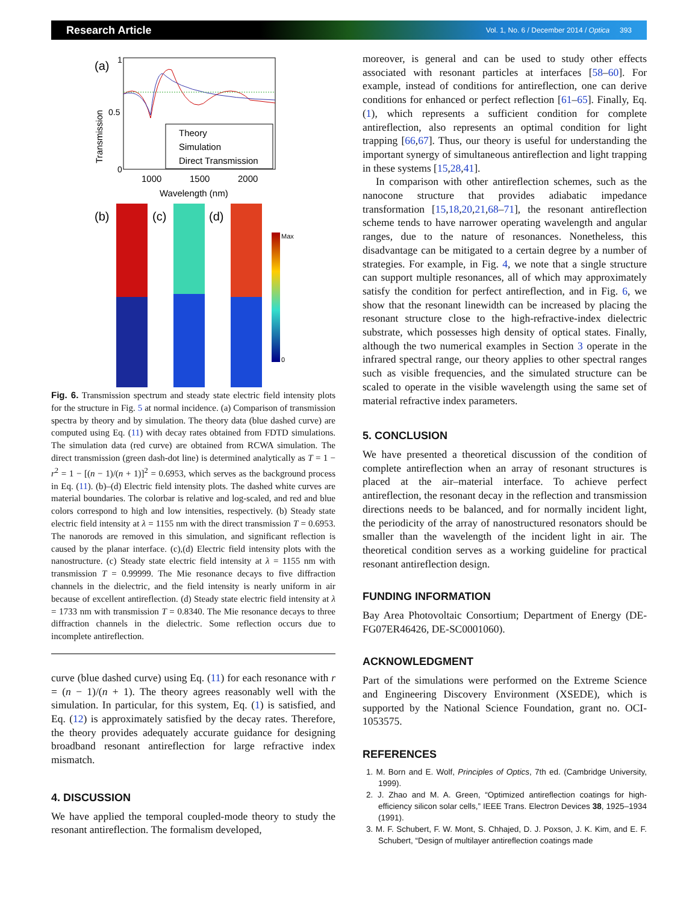Research Article Vol. 1, No. 6 / December 2014 / Optica 393
(a)
Transmission
1
0.5
0
Theory
Simulation
Direct Transmission
1000
1500
2000
Wavelength (nm)
(b)
(c)
(d)
Max
0
Fig. 6. Transmission spectrum and steady state electric field intensity plots for the structure in Fig. 5 at normal incidence. (a) Comparison of transmission spectra by theory and by simulation. The theory data (blue dashed curve) are computed using Eq. (11) with decay rates obtained from FDTD simulations. The simulation data (red curve) are obtained from RCWA simulation. The direct transmission (green dash-dot line) is determined analytically as T = 1 − r<sup>2</sup> = 1 − [(n − 1)/(n + 1)]<sup>2</sup> = 0.6953, which serves as the background process in Eq. (11). (b)–(d) Electric field intensity plots. The dashed white curves are material boundaries. The colorbar is relative and log-scaled, and red and blue colors correspond to high and low intensities, respectively. (b) Steady state electric field intensity at λ = 1155 nm with the direct transmission T = 0.6953. The nanorods are removed in this simulation, and significant reflection is caused by the planar interface. (c),(d) Electric field intensity plots with the nanostructure. (c) Steady state electric field intensity at λ = 1155 nm with transmission T = 0.99999. The Mie resonance decays to five diffraction channels in the dielectric, and the field intensity is nearly uniform in air because of excellent antireflection. (d) Steady state electric field intensity at λ = 1733 nm with transmission T = 0.8340. The Mie resonance decays to three diffraction channels in the dielectric. Some reflection occurs due to incomplete antireflection.
curve (blue dashed curve) using Eq. (11) for each resonance with r = (n − 1)/(n + 1). The theory agrees reasonably well with the simulation. In particular, for this system, Eq. (1) is satisfied, and Eq. (12) is approximately satisfied by the decay rates. Therefore, the theory provides adequately accurate guidance for designing broadband resonant antireflection for large refractive index mismatch.
4. DISCUSSION
We have applied the temporal coupled-mode theory to study the resonant antireflection. The formalism developed,
moreover, is general and can be used to study other effects associated with resonant particles at interfaces [58–60]. For example, instead of conditions for antireflection, one can derive conditions for enhanced or perfect reflection [61–65]. Finally, Eq. (1), which represents a sufficient condition for complete antireflection, also represents an optimal condition for light trapping [66,67]. Thus, our theory is useful for understanding the important synergy of simultaneous antireflection and light trapping in these systems [15,28,41].
In comparison with other antireflection schemes, such as the nanocone structure that provides adiabatic impedance transformation [15,18,20,21,68–71], the resonant antireflection scheme tends to have narrower operating wavelength and angular ranges, due to the nature of resonances. Nonetheless, this disadvantage can be mitigated to a certain degree by a number of strategies. For example, in Fig. 4, we note that a single structure can support multiple resonances, all of which may approximately satisfy the condition for perfect antireflection, and in Fig. 6, we show that the resonant linewidth can be increased by placing the resonant structure close to the high-refractive-index dielectric substrate, which possesses high density of optical states. Finally, although the two numerical examples in Section 3 operate in the infrared spectral range, our theory applies to other spectral ranges such as visible frequencies, and the simulated structure can be scaled to operate in the visible wavelength using the same set of material refractive index parameters.
5. CONCLUSION
We have presented a theoretical discussion of the condition of complete antireflection when an array of resonant structures is placed at the air–material interface. To achieve perfect antireflection, the resonant decay in the reflection and transmission directions needs to be balanced, and for normally incident light, the periodicity of the array of nanostructured resonators should be smaller than the wavelength of the incident light in air. The theoretical condition serves as a working guideline for practical resonant antireflection design.
FUNDING INFORMATION
Bay Area Photovoltaic Consortium; Department of Energy (DE-FG07ER46426, DE-SC0001060).
ACKNOWLEDGMENT
Part of the simulations were performed on the Extreme Science and Engineering Discovery Environment (XSEDE), which is supported by the National Science Foundation, grant no. OCI-1053575.
REFERENCES
1. M. Born and E. Wolf, Principles of Optics, 7th ed. (Cambridge University, 1999).
2. J. Zhao and M. A. Green, “Optimized antireflection coatings for high-efficiency silicon solar cells,” IEEE Trans. Electron Devices 38, 1925–1934 (1991).
3. M. F. Schubert, F. W. Mont, S. Chhajed, D. J. Poxson, J. K. Kim, and E. F. Schubert, “Design of multilayer antireflection coatings made